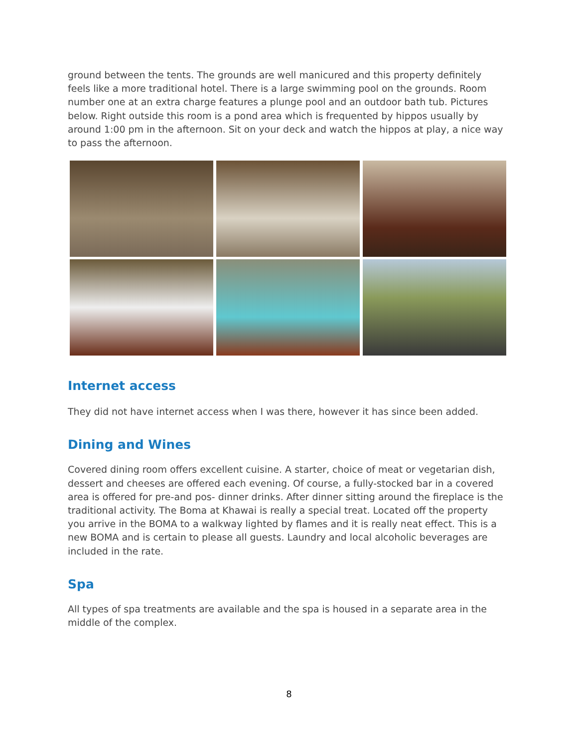ground between the tents. The grounds are well manicured and this property definitely feels like a more traditional hotel. There is a large swimming pool on the grounds. Room number one at an extra charge features a plunge pool and an outdoor bath tub. Pictures below. Right outside this room is a pond area which is frequented by hippos usually by around 1:00 pm in the afternoon. Sit on your deck and watch the hippos at play, a nice way to pass the afternoon.
Internet access
They did not have internet access when I was there, however it has since been added.
Dining and Wines
Covered dining room offers excellent cuisine. A starter, choice of meat or vegetarian dish, dessert and cheeses are offered each evening. Of course, a fully-stocked bar in a covered area is offered for pre-and pos- dinner drinks. After dinner sitting around the fireplace is the traditional activity. The Boma at Khawai is really a special treat. Located off the property you arrive in the BOMA to a walkway lighted by flames and it is really neat effect. This is a new BOMA and is certain to please all guests. Laundry and local alcoholic beverages are included in the rate.
Spa
All types of spa treatments are available and the spa is housed in a separate area in the middle of the complex.
8